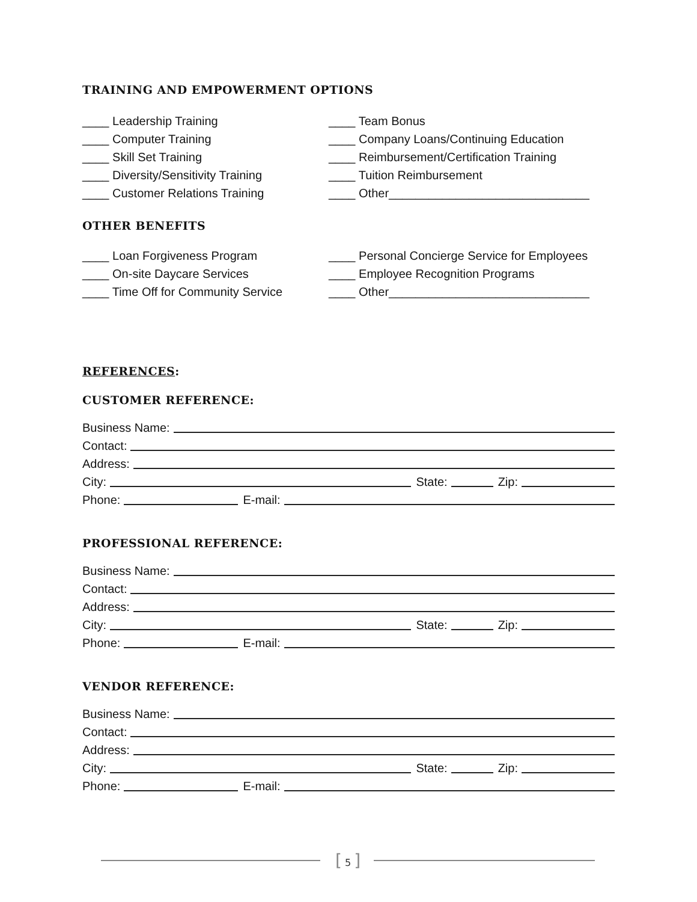TRAINING AND EMPOWERMENT OPTIONS
____ Leadership Training
____ Computer Training
____ Skill Set Training
____ Diversity/Sensitivity Training
____ Customer Relations Training
____ Team Bonus
____ Company Loans/Continuing Education
____ Reimbursement/Certification Training
____ Tuition Reimbursement
____ Other______________________________
OTHER BENEFITS
____ Loan Forgiveness Program
____ On-site Daycare Services
____ Time Off for Community Service
____ Personal Concierge Service for Employees
____ Employee Recognition Programs
____ Other______________________________
REFERENCES:
CUSTOMER REFERENCE:
Business Name:
Contact:
Address:
City: State: Zip:
Phone: E-mail:
PROFESSIONAL REFERENCE:
Business Name:
Contact:
Address:
City: State: Zip:
Phone: E-mail:
VENDOR REFERENCE:
Business Name:
Contact:
Address:
City: State: Zip:
Phone: E-mail:
[ 5 ]